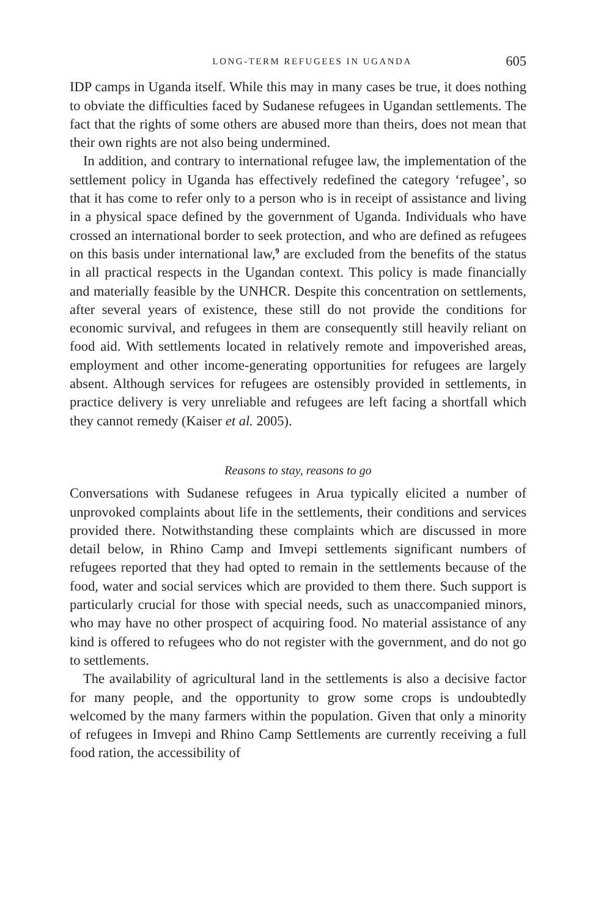LONG-TERM REFUGEES IN UGANDA 605
IDP camps in Uganda itself. While this may in many cases be true, it does nothing to obviate the difficulties faced by Sudanese refugees in Ugandan settlements. The fact that the rights of some others are abused more than theirs, does not mean that their own rights are not also being undermined.
In addition, and contrary to international refugee law, the implementation of the settlement policy in Uganda has effectively redefined the category ‘refugee’, so that it has come to refer only to a person who is in receipt of assistance and living in a physical space defined by the government of Uganda. Individuals who have crossed an international border to seek protection, and who are defined as refugees on this basis under international law,<sup>9</sup> are excluded from the benefits of the status in all practical respects in the Ugandan context. This policy is made financially and materially feasible by the UNHCR. Despite this concentration on settlements, after several years of existence, these still do not provide the conditions for economic survival, and refugees in them are consequently still heavily reliant on food aid. With settlements located in relatively remote and impoverished areas, employment and other income-generating opportunities for refugees are largely absent. Although services for refugees are ostensibly provided in settlements, in practice delivery is very unreliable and refugees are left facing a shortfall which they cannot remedy (Kaiser et al. 2005).
Reasons to stay, reasons to go
Conversations with Sudanese refugees in Arua typically elicited a number of unprovoked complaints about life in the settlements, their conditions and services provided there. Notwithstanding these complaints which are discussed in more detail below, in Rhino Camp and Imvepi settlements significant numbers of refugees reported that they had opted to remain in the settlements because of the food, water and social services which are provided to them there. Such support is particularly crucial for those with special needs, such as unaccompanied minors, who may have no other prospect of acquiring food. No material assistance of any kind is offered to refugees who do not register with the government, and do not go to settlements.
The availability of agricultural land in the settlements is also a decisive factor for many people, and the opportunity to grow some crops is undoubtedly welcomed by the many farmers within the population. Given that only a minority of refugees in Imvepi and Rhino Camp Settlements are currently receiving a full food ration, the accessibility of